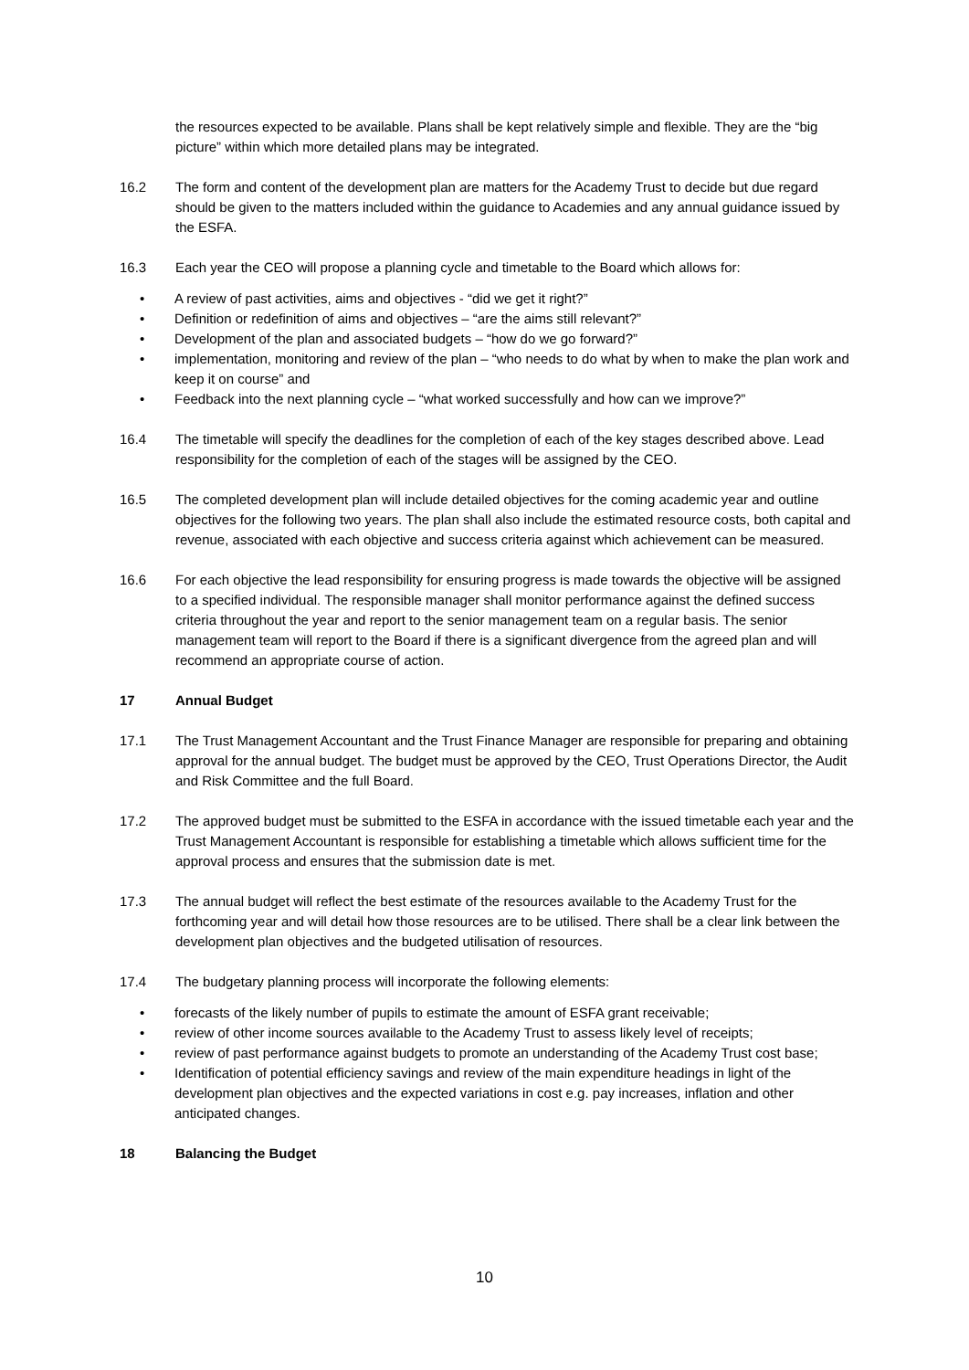the resources expected to be available. Plans shall be kept relatively simple and flexible. They are the “big picture” within which more detailed plans may be integrated.
16.2 The form and content of the development plan are matters for the Academy Trust to decide but due regard should be given to the matters included within the guidance to Academies and any annual guidance issued by the ESFA.
16.3 Each year the CEO will propose a planning cycle and timetable to the Board which allows for:
• A review of past activities, aims and objectives - “did we get it right?”
• Definition or redefinition of aims and objectives – “are the aims still relevant?”
• Development of the plan and associated budgets – “how do we go forward?”
• implementation, monitoring and review of the plan – “who needs to do what by when to make the plan work and keep it on course” and
• Feedback into the next planning cycle – “what worked successfully and how can we improve?”
16.4 The timetable will specify the deadlines for the completion of each of the key stages described above. Lead responsibility for the completion of each of the stages will be assigned by the CEO.
16.5 The completed development plan will include detailed objectives for the coming academic year and outline objectives for the following two years. The plan shall also include the estimated resource costs, both capital and revenue, associated with each objective and success criteria against which achievement can be measured.
16.6 For each objective the lead responsibility for ensuring progress is made towards the objective will be assigned to a specified individual. The responsible manager shall monitor performance against the defined success criteria throughout the year and report to the senior management team on a regular basis. The senior management team will report to the Board if there is a significant divergence from the agreed plan and will recommend an appropriate course of action.
17 Annual Budget
17.1 The Trust Management Accountant and the Trust Finance Manager are responsible for preparing and obtaining approval for the annual budget. The budget must be approved by the CEO, Trust Operations Director, the Audit and Risk Committee and the full Board.
17.2 The approved budget must be submitted to the ESFA in accordance with the issued timetable each year and the Trust Management Accountant is responsible for establishing a timetable which allows sufficient time for the approval process and ensures that the submission date is met.
17.3 The annual budget will reflect the best estimate of the resources available to the Academy Trust for the forthcoming year and will detail how those resources are to be utilised. There shall be a clear link between the development plan objectives and the budgeted utilisation of resources.
17.4 The budgetary planning process will incorporate the following elements:
• forecasts of the likely number of pupils to estimate the amount of ESFA grant receivable;
• review of other income sources available to the Academy Trust to assess likely level of receipts;
• review of past performance against budgets to promote an understanding of the Academy Trust cost base;
• Identification of potential efficiency savings and review of the main expenditure headings in light of the development plan objectives and the expected variations in cost e.g. pay increases, inflation and other anticipated changes.
18 Balancing the Budget
10